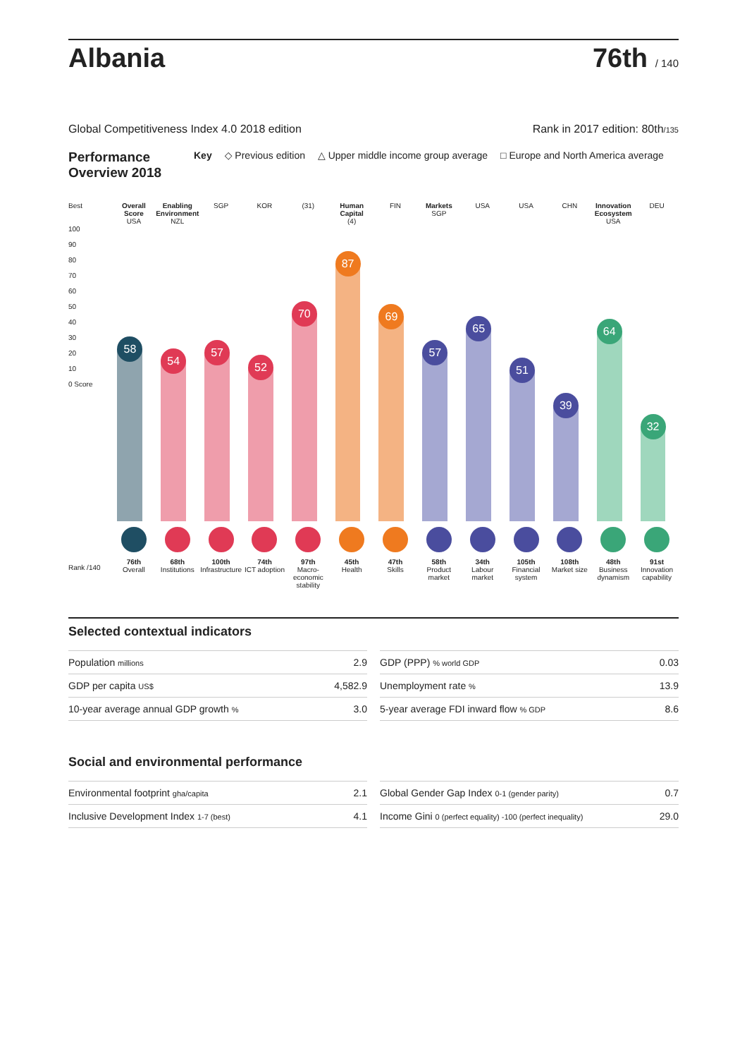Albania
76th / 140
Global Competitiveness Index 4.0 2018 edition Rank in 2017 edition: 80th/135
Performance Overview 2018
Key ◇ Previous edition △ Upper middle income group average □ Europe and North America average
Best
Overall Score
USA
Enabling Environment
NZL
SGP
KOR
(31)
Human Capital
(4)
FIN
Markets
SGP
USA
USA
CHN
Innovation Ecosystem
USA
DEU
100
90
80
70
60
50
40
30
20
10
0 Score
58
54
57
52
70
87
69
57
65
51
39
64
32
Rank /140
76th
Overall
68th
Institutions
100th
Infrastructure
74th
ICT adoption
97th
Macro-economic stability
45th
Health
47th
Skills
58th
Product market
34th
Labour market
105th
Financial system
108th
Market size
48th
Business dynamism
91st
Innovation capability
Selected contextual indicators
| Population millions | 2.9 |
| GDP per capita US$ | 4,582.9 |
| 10-year average annual GDP growth % | 3.0 |
| GDP (PPP) % world GDP | 0.03 |
| Unemployment rate % | 13.9 |
| 5-year average FDI inward flow % GDP | 8.6 |
Social and environmental performance
| Environmental footprint gha/capita | 2.1 |
| Inclusive Development Index 1-7 (best) | 4.1 |
| Global Gender Gap Index 0-1 (gender parity) | 0.7 |
| Income Gini 0 (perfect equality) -100 (perfect inequality) | 29.0 |